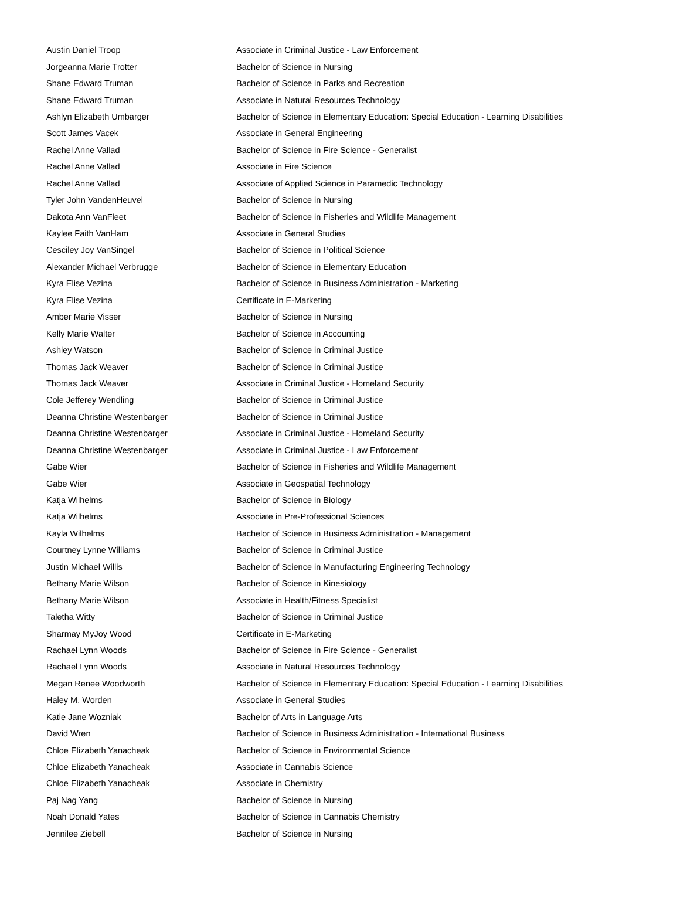| Austin Daniel Troop | Associate in Criminal Justice - Law Enforcement |
| Jorgeanna Marie Trotter | Bachelor of Science in Nursing |
| Shane Edward Truman | Bachelor of Science in Parks and Recreation |
| Shane Edward Truman | Associate in Natural Resources Technology |
| Ashlyn Elizabeth Umbarger | Bachelor of Science in Elementary Education: Special Education - Learning Disabilities |
| Scott James Vacek | Associate in General Engineering |
| Rachel Anne Vallad | Bachelor of Science in Fire Science - Generalist |
| Rachel Anne Vallad | Associate in Fire Science |
| Rachel Anne Vallad | Associate of Applied Science in Paramedic Technology |
| Tyler John VandenHeuvel | Bachelor of Science in Nursing |
| Dakota Ann VanFleet | Bachelor of Science in Fisheries and Wildlife Management |
| Kaylee Faith VanHam | Associate in General Studies |
| Cesciley Joy VanSingel | Bachelor of Science in Political Science |
| Alexander Michael Verbrugge | Bachelor of Science in Elementary Education |
| Kyra Elise Vezina | Bachelor of Science in Business Administration - Marketing |
| Kyra Elise Vezina | Certificate in E-Marketing |
| Amber Marie Visser | Bachelor of Science in Nursing |
| Kelly Marie Walter | Bachelor of Science in Accounting |
| Ashley Watson | Bachelor of Science in Criminal Justice |
| Thomas Jack Weaver | Bachelor of Science in Criminal Justice |
| Thomas Jack Weaver | Associate in Criminal Justice - Homeland Security |
| Cole Jefferey Wendling | Bachelor of Science in Criminal Justice |
| Deanna Christine Westenbarger | Bachelor of Science in Criminal Justice |
| Deanna Christine Westenbarger | Associate in Criminal Justice - Homeland Security |
| Deanna Christine Westenbarger | Associate in Criminal Justice - Law Enforcement |
| Gabe Wier | Bachelor of Science in Fisheries and Wildlife Management |
| Gabe Wier | Associate in Geospatial Technology |
| Katja Wilhelms | Bachelor of Science in Biology |
| Katja Wilhelms | Associate in Pre-Professional Sciences |
| Kayla Wilhelms | Bachelor of Science in Business Administration - Management |
| Courtney Lynne Williams | Bachelor of Science in Criminal Justice |
| Justin Michael Willis | Bachelor of Science in Manufacturing Engineering Technology |
| Bethany Marie Wilson | Bachelor of Science in Kinesiology |
| Bethany Marie Wilson | Associate in Health/Fitness Specialist |
| Taletha Witty | Bachelor of Science in Criminal Justice |
| Sharmay MyJoy Wood | Certificate in E-Marketing |
| Rachael Lynn Woods | Bachelor of Science in Fire Science - Generalist |
| Rachael Lynn Woods | Associate in Natural Resources Technology |
| Megan Renee Woodworth | Bachelor of Science in Elementary Education: Special Education - Learning Disabilities |
| Haley M. Worden | Associate in General Studies |
| Katie Jane Wozniak | Bachelor of Arts in Language Arts |
| David Wren | Bachelor of Science in Business Administration - International Business |
| Chloe Elizabeth Yanacheak | Bachelor of Science in Environmental Science |
| Chloe Elizabeth Yanacheak | Associate in Cannabis Science |
| Chloe Elizabeth Yanacheak | Associate in Chemistry |
| Paj Nag Yang | Bachelor of Science in Nursing |
| Noah Donald Yates | Bachelor of Science in Cannabis Chemistry |
| Jennilee Ziebell | Bachelor of Science in Nursing |